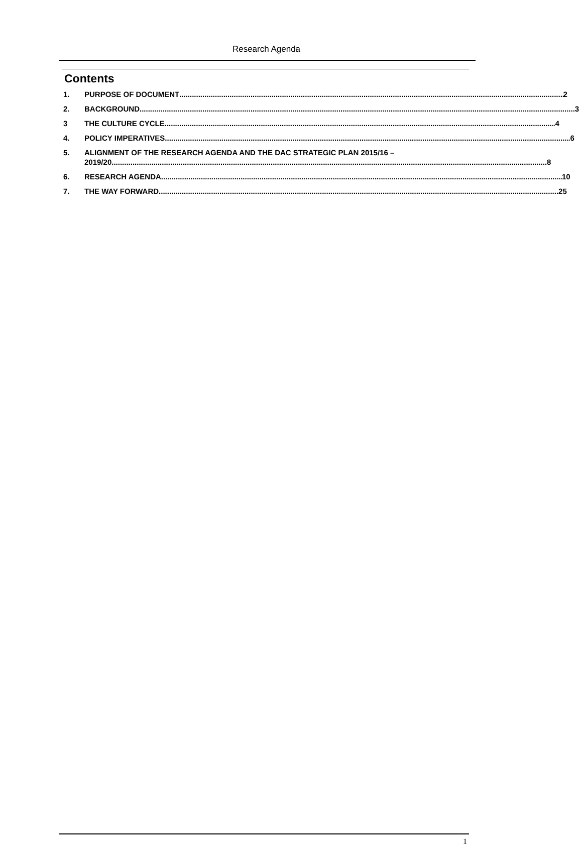Research Agenda
Contents
1. PURPOSE OF DOCUMENT 2
2. BACKGROUND 3
3 THE CULTURE CYCLE 4
4. POLICY IMPERATIVES 6
5. ALIGNMENT OF THE RESEARCH AGENDA AND THE DAC STRATEGIC PLAN 2015/16 –
2019/20 8
6. RESEARCH AGENDA 10
7. THE WAY FORWARD 25
1